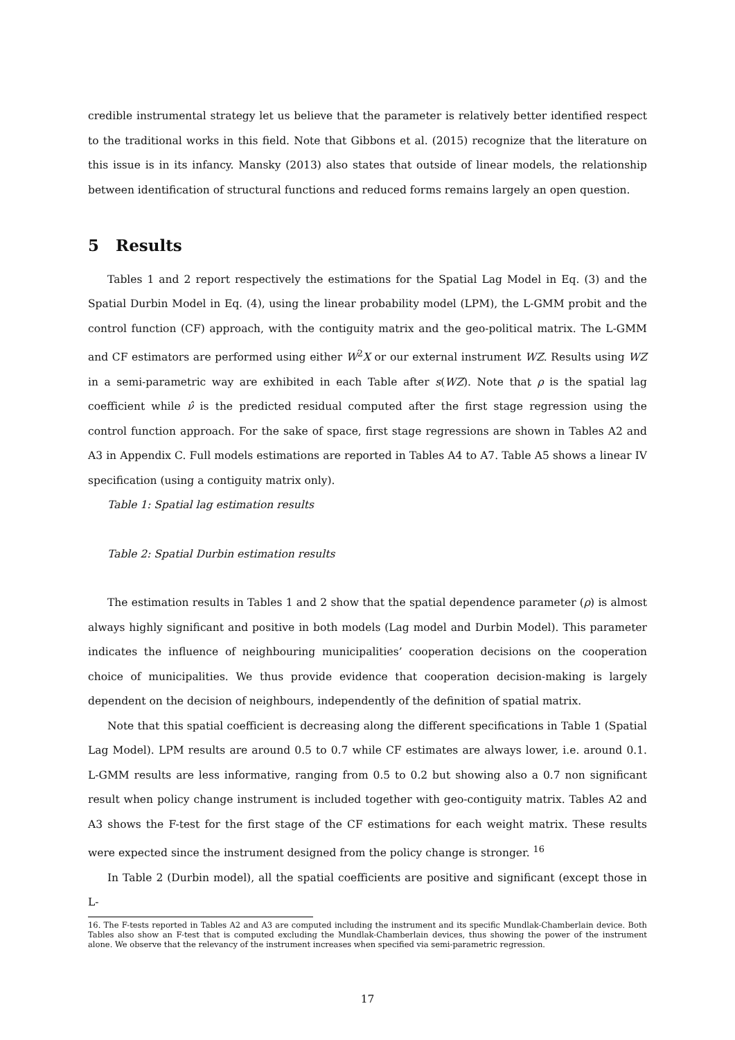credible instrumental strategy let us believe that the parameter is relatively better identified respect to the traditional works in this field. Note that Gibbons et al. (2015) recognize that the literature on this issue is in its infancy. Mansky (2013) also states that outside of linear models, the relationship between identification of structural functions and reduced forms remains largely an open question.
5 Results
Tables 1 and 2 report respectively the estimations for the Spatial Lag Model in Eq. (3) and the Spatial Durbin Model in Eq. (4), using the linear probability model (LPM), the L-GMM probit and the control function (CF) approach, with the contiguity matrix and the geo-political matrix. The L-GMM and CF estimators are performed using either W<sup>2</sup>X or our external instrument WZ. Results using WZ in a semi-parametric way are exhibited in each Table after s(WZ). Note that ρ is the spatial lag coefficient while ν̂ is the predicted residual computed after the first stage regression using the control function approach. For the sake of space, first stage regressions are shown in Tables A2 and A3 in Appendix C. Full models estimations are reported in Tables A4 to A7. Table A5 shows a linear IV specification (using a contiguity matrix only).
Table 1: Spatial lag estimation results
Table 2: Spatial Durbin estimation results
The estimation results in Tables 1 and 2 show that the spatial dependence parameter (ρ) is almost always highly significant and positive in both models (Lag model and Durbin Model). This parameter indicates the influence of neighbouring municipalities’ cooperation decisions on the cooperation choice of municipalities. We thus provide evidence that cooperation decision-making is largely dependent on the decision of neighbours, independently of the definition of spatial matrix.
Note that this spatial coefficient is decreasing along the different specifications in Table 1 (Spatial Lag Model). LPM results are around 0.5 to 0.7 while CF estimates are always lower, i.e. around 0.1. L-GMM results are less informative, ranging from 0.5 to 0.2 but showing also a 0.7 non significant result when policy change instrument is included together with geo-contiguity matrix. Tables A2 and A3 shows the F-test for the first stage of the CF estimations for each weight matrix. These results were expected since the instrument designed from the policy change is stronger. <sup>16</sup>
In Table 2 (Durbin model), all the spatial coefficients are positive and significant (except those in L-
16. The F-tests reported in Tables A2 and A3 are computed including the instrument and its specific Mundlak-Chamberlain device. Both Tables also show an F-test that is computed excluding the Mundlak-Chamberlain devices, thus showing the power of the instrument alone. We observe that the relevancy of the instrument increases when specified via semi-parametric regression.
17